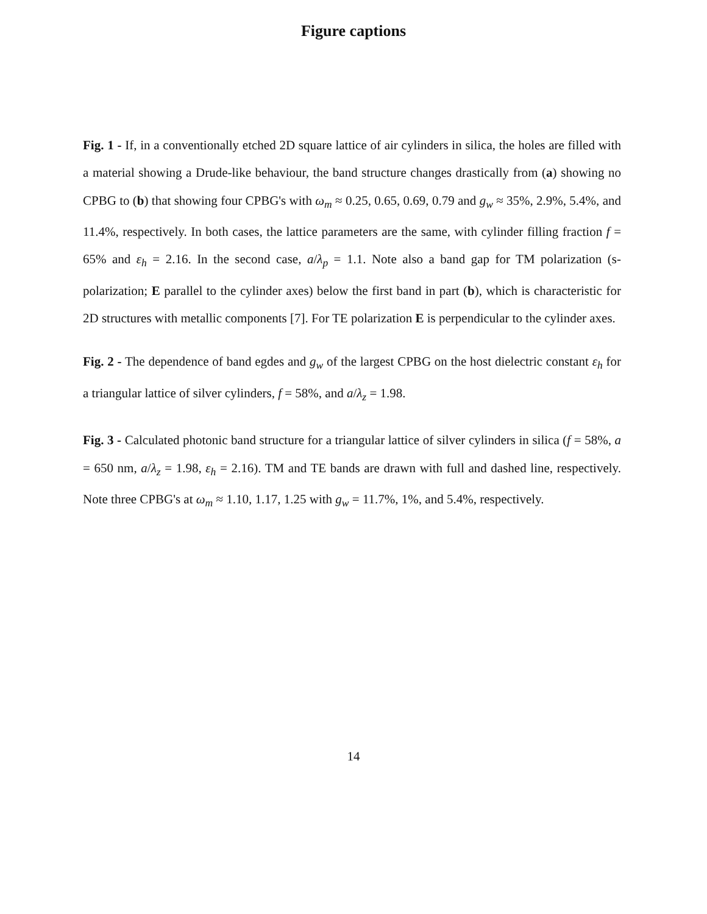Figure captions
Fig. 1 - If, in a conventionally etched 2D square lattice of air cylinders in silica, the holes are filled with a material showing a Drude-like behaviour, the band structure changes drastically from (a) showing no CPBG to (b) that showing four CPBG's with ω<sub>m</sub> ≈ 0.25, 0.65, 0.69, 0.79 and g<sub>w</sub> ≈ 35%, 2.9%, 5.4%, and 11.4%, respectively. In both cases, the lattice parameters are the same, with cylinder filling fraction f = 65% and ε<sub>h</sub> = 2.16. In the second case, a/λ<sub>p</sub> = 1.1. Note also a band gap for TM polarization (s-polarization; E parallel to the cylinder axes) below the first band in part (b), which is characteristic for 2D structures with metallic components [7]. For TE polarization E is perpendicular to the cylinder axes.
Fig. 2 - The dependence of band egdes and g<sub>w</sub> of the largest CPBG on the host dielectric constant ε<sub>h</sub> for a triangular lattice of silver cylinders, f = 58%, and a/λ<sub>z</sub> = 1.98.
Fig. 3 - Calculated photonic band structure for a triangular lattice of silver cylinders in silica (f = 58%, a = 650 nm, a/λ<sub>z</sub> = 1.98, ε<sub>h</sub> = 2.16). TM and TE bands are drawn with full and dashed line, respectively. Note three CPBG's at ω<sub>m</sub> ≈ 1.10, 1.17, 1.25 with g<sub>w</sub> = 11.7%, 1%, and 5.4%, respectively.
14